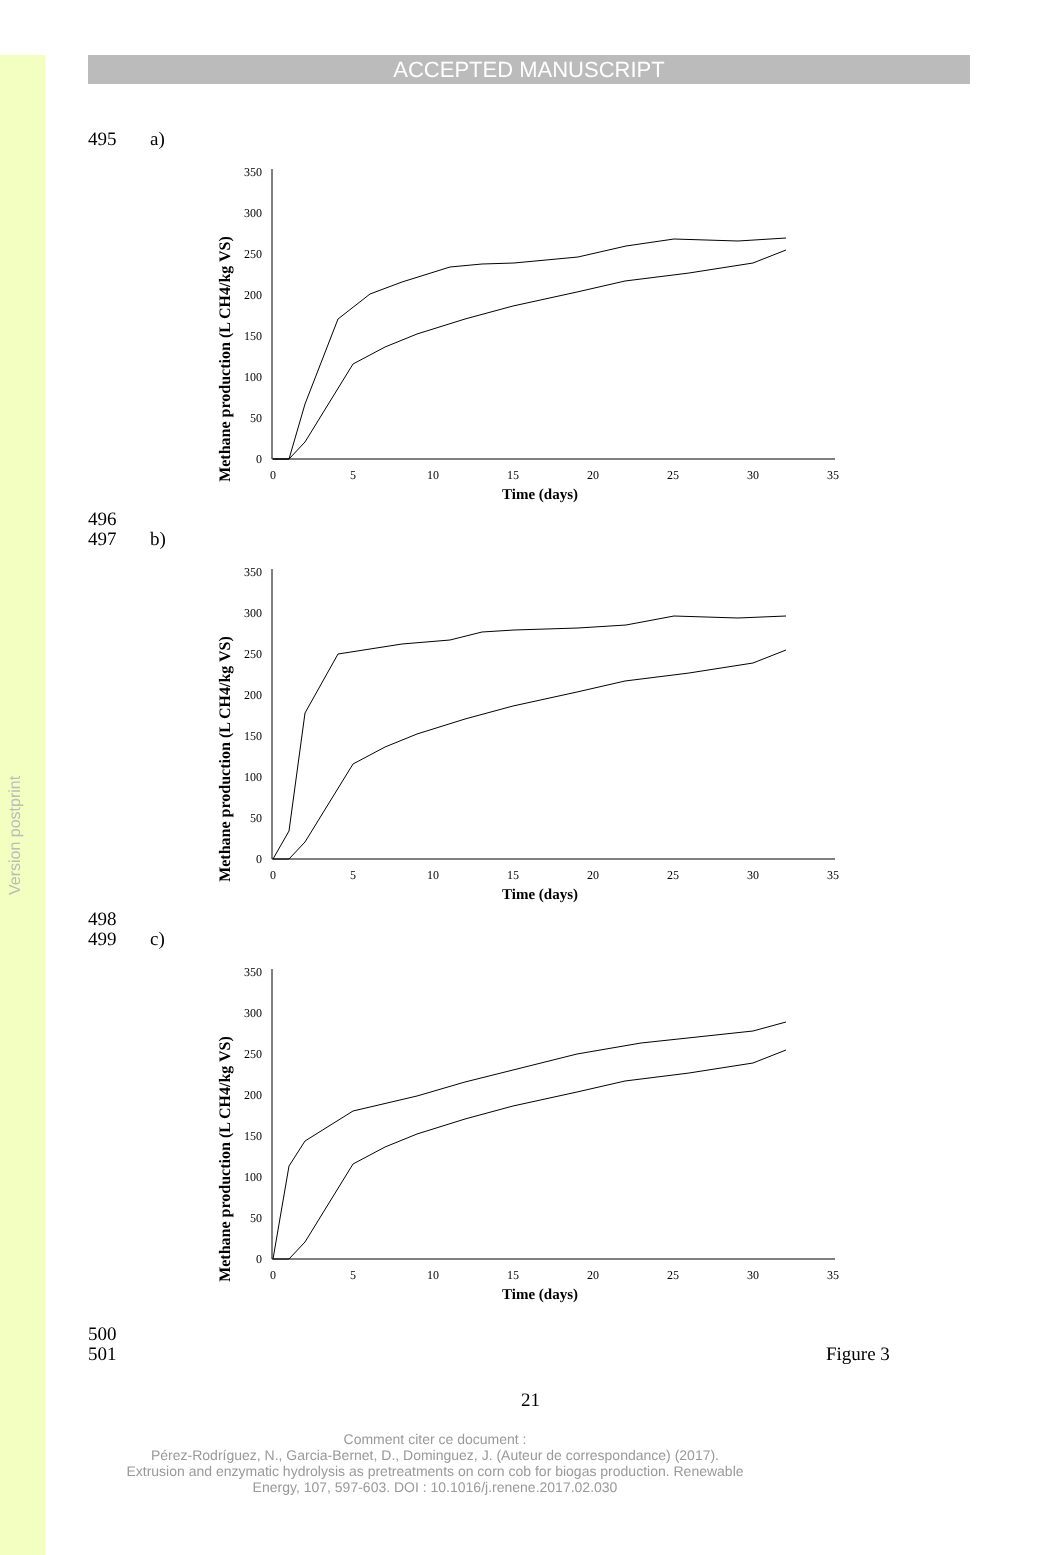Version postprint
ACCEPTED MANUSCRIPT
495 a)
Methane production (L CH4/kg VS)
350
300
250
200
150
100
50
0
0
5
10
15
20
25
30
35
Time (days)
496
497
b)
Methane production (L CH4/kg VS)
350
300
250
200
150
100
50
0
0
5
10
15
20
25
30
35
Time (days)
498
499
c)
Methane production (L CH4/kg VS)
350
300
250
200
150
100
50
0
0
5
10
15
20
25
30
35
Time (days)
500
501
Figure 3
21
Comment citer ce document :
Pérez-Rodríguez, N., Garcia-Bernet, D., Dominguez, J. (Auteur de correspondance) (2017).
Extrusion and enzymatic hydrolysis as pretreatments on corn cob for biogas production. Renewable
Energy, 107, 597-603. DOI : 10.1016/j.renene.2017.02.030